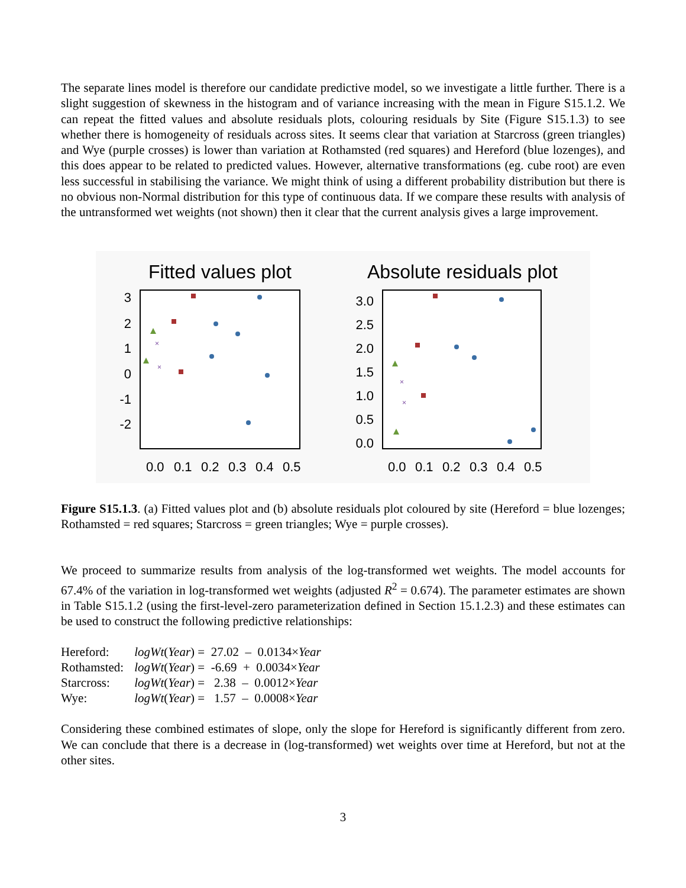The separate lines model is therefore our candidate predictive model, so we investigate a little further. There is a slight suggestion of skewness in the histogram and of variance increasing with the mean in Figure S15.1.2. We can repeat the fitted values and absolute residuals plots, colouring residuals by Site (Figure S15.1.3) to see whether there is homogeneity of residuals across sites. It seems clear that variation at Starcross (green triangles) and Wye (purple crosses) is lower than variation at Rothamsted (red squares) and Hereford (blue lozenges), and this does appear to be related to predicted values. However, alternative transformations (eg. cube root) are even less successful in stabilising the variance. We might think of using a different probability distribution but there is no obvious non-Normal distribution for this type of continuous data. If we compare these results with analysis of the untransformed wet weights (not shown) then it clear that the current analysis gives a large improvement.
Fitted values plot
Absolute residuals plot
3
2
1
0
-1
-2
3.0
2.5
2.0
1.5
1.0
0.5
0.0
0.0
0.1
0.2
0.3
0.4
0.5
0.0
0.1
0.2
0.3
0.4
0.5
×
×
×
×
Figure S15.1.3. (a) Fitted values plot and (b) absolute residuals plot coloured by site (Hereford = blue lozenges; Rothamsted = red squares; Starcross = green triangles; Wye = purple crosses).
We proceed to summarize results from analysis of the log-transformed wet weights. The model accounts for 67.4% of the variation in log-transformed wet weights (adjusted R<sup>2</sup> = 0.674). The parameter estimates are shown in Table S15.1.2 (using the first-level-zero parameterization defined in Section 15.1.2.3) and these estimates can be used to construct the following predictive relationships:
| Hereford: | logWt ( Year ) = 27.02 – 0.0134× Year |
| Rothamsted: | logWt ( Year ) = -6.69 + 0.0034× Year |
| Starcross: | logWt ( Year ) = 2.38 – 0.0012× Year |
| Wye: | logWt ( Year ) = 1.57 – 0.0008× Year |
Considering these combined estimates of slope, only the slope for Hereford is significantly different from zero. We can conclude that there is a decrease in (log-transformed) wet weights over time at Hereford, but not at the other sites.
3